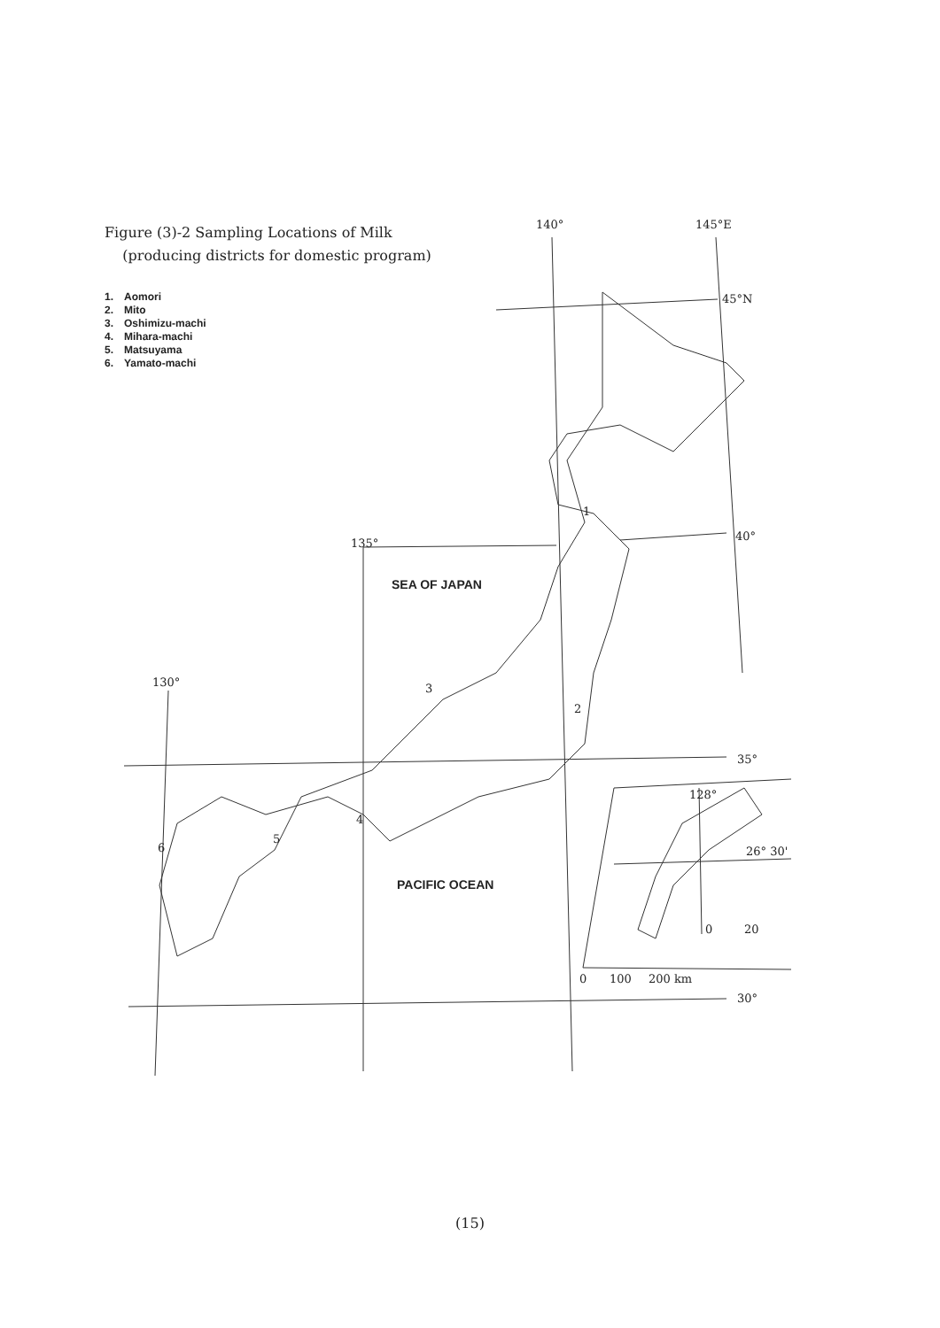140°
145°E
45°N
40°
135°
130°
35°
30°
128°
26° 30'
0
20
0
100
200 km
1
2
3
4
5
6
SEA OF JAPAN
PACIFIC OCEAN
Figure (3)-2 Sampling Locations of Milk
(producing districts for domestic program)
1. Aomori
2. Mito
3. Oshimizu-machi
4. Mihara-machi
5. Matsuyama
6. Yamato-machi
(15)